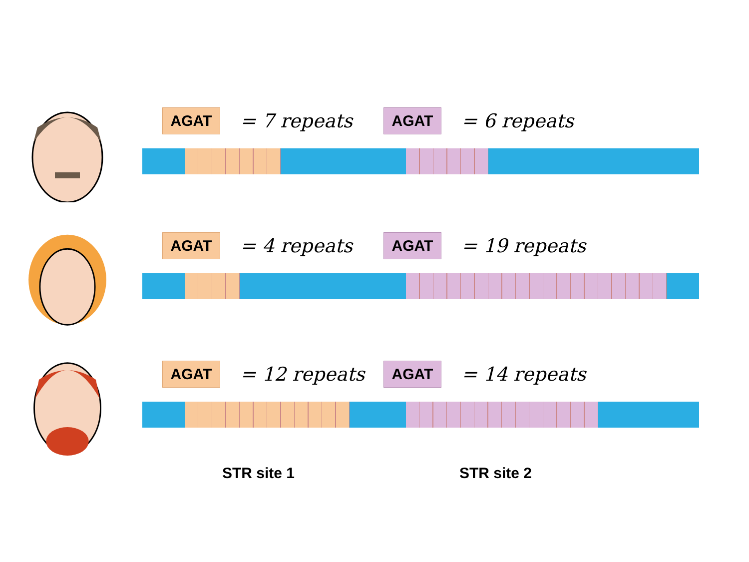AGAT
= 7 repeats
AGAT
= 6 repeats
AGAT
= 4 repeats
AGAT
= 19 repeats
AGAT
= 12 repeats
AGAT
= 14 repeats
STR site 1 STR site 2